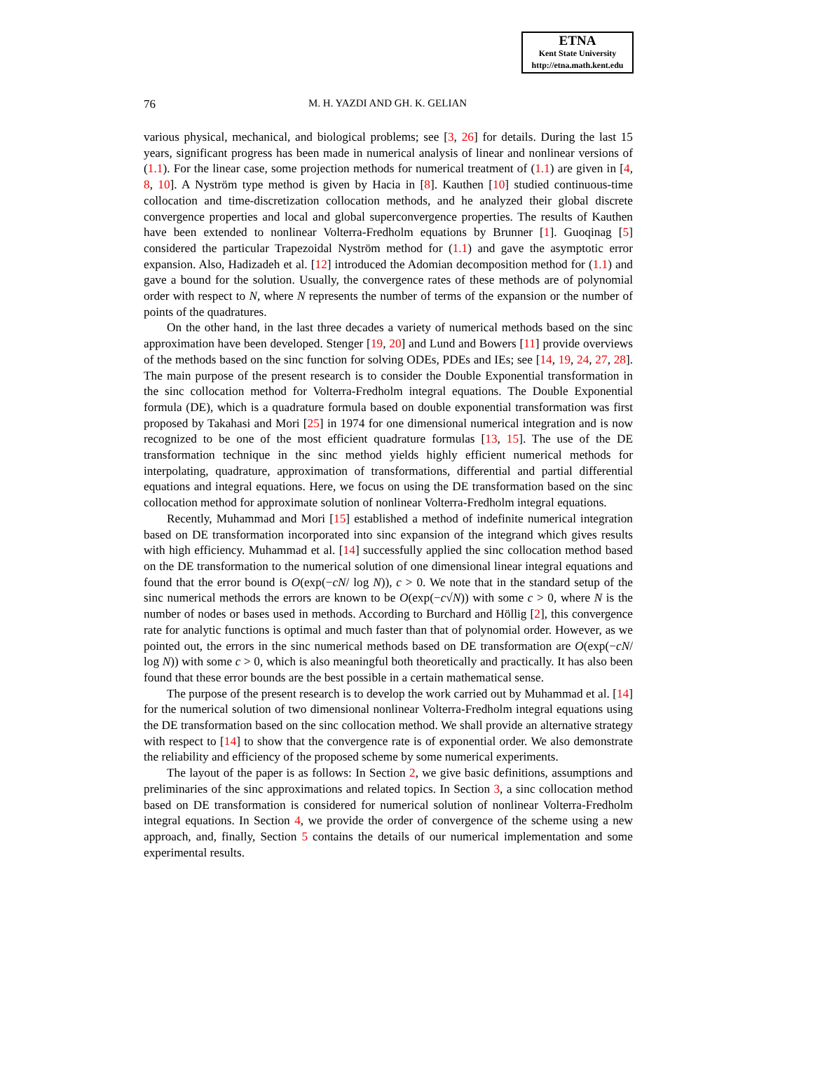ETNA
Kent State University
http://etna.math.kent.edu
76 M. H. YAZDI AND GH. K. GELIAN
various physical, mechanical, and biological problems; see [3, 26] for details. During the last 15 years, significant progress has been made in numerical analysis of linear and nonlinear versions of (1.1). For the linear case, some projection methods for numerical treatment of (1.1) are given in [4, 8, 10]. A Nyström type method is given by Hacia in [8]. Kauthen [10] studied continuous-time collocation and time-discretization collocation methods, and he analyzed their global discrete convergence properties and local and global superconvergence properties. The results of Kauthen have been extended to nonlinear Volterra-Fredholm equations by Brunner [1]. Guoqinag [5] considered the particular Trapezoidal Nyström method for (1.1) and gave the asymptotic error expansion. Also, Hadizadeh et al. [12] introduced the Adomian decomposition method for (1.1) and gave a bound for the solution. Usually, the convergence rates of these methods are of polynomial order with respect to N, where N represents the number of terms of the expansion or the number of points of the quadratures.
On the other hand, in the last three decades a variety of numerical methods based on the sinc approximation have been developed. Stenger [19, 20] and Lund and Bowers [11] provide overviews of the methods based on the sinc function for solving ODEs, PDEs and IEs; see [14, 19, 24, 27, 28]. The main purpose of the present research is to consider the Double Exponential transformation in the sinc collocation method for Volterra-Fredholm integral equations. The Double Exponential formula (DE), which is a quadrature formula based on double exponential transformation was first proposed by Takahasi and Mori [25] in 1974 for one dimensional numerical integration and is now recognized to be one of the most efficient quadrature formulas [13, 15]. The use of the DE transformation technique in the sinc method yields highly efficient numerical methods for interpolating, quadrature, approximation of transformations, differential and partial differential equations and integral equations. Here, we focus on using the DE transformation based on the sinc collocation method for approximate solution of nonlinear Volterra-Fredholm integral equations.
Recently, Muhammad and Mori [15] established a method of indefinite numerical integration based on DE transformation incorporated into sinc expansion of the integrand which gives results with high efficiency. Muhammad et al. [14] successfully applied the sinc collocation method based on the DE transformation to the numerical solution of one dimensional linear integral equations and found that the error bound is O(exp(−cN/ log N)), c > 0. We note that in the standard setup of the sinc numerical methods the errors are known to be O(exp(−c√N)) with some c > 0, where N is the number of nodes or bases used in methods. According to Burchard and Höllig [2], this convergence rate for analytic functions is optimal and much faster than that of polynomial order. However, as we pointed out, the errors in the sinc numerical methods based on DE transformation are O(exp(−cN/ log N)) with some c > 0, which is also meaningful both theoretically and practically. It has also been found that these error bounds are the best possible in a certain mathematical sense.
The purpose of the present research is to develop the work carried out by Muhammad et al. [14] for the numerical solution of two dimensional nonlinear Volterra-Fredholm integral equations using the DE transformation based on the sinc collocation method. We shall provide an alternative strategy with respect to [14] to show that the convergence rate is of exponential order. We also demonstrate the reliability and efficiency of the proposed scheme by some numerical experiments.
The layout of the paper is as follows: In Section 2, we give basic definitions, assumptions and preliminaries of the sinc approximations and related topics. In Section 3, a sinc collocation method based on DE transformation is considered for numerical solution of nonlinear Volterra-Fredholm integral equations. In Section 4, we provide the order of convergence of the scheme using a new approach, and, finally, Section 5 contains the details of our numerical implementation and some experimental results.